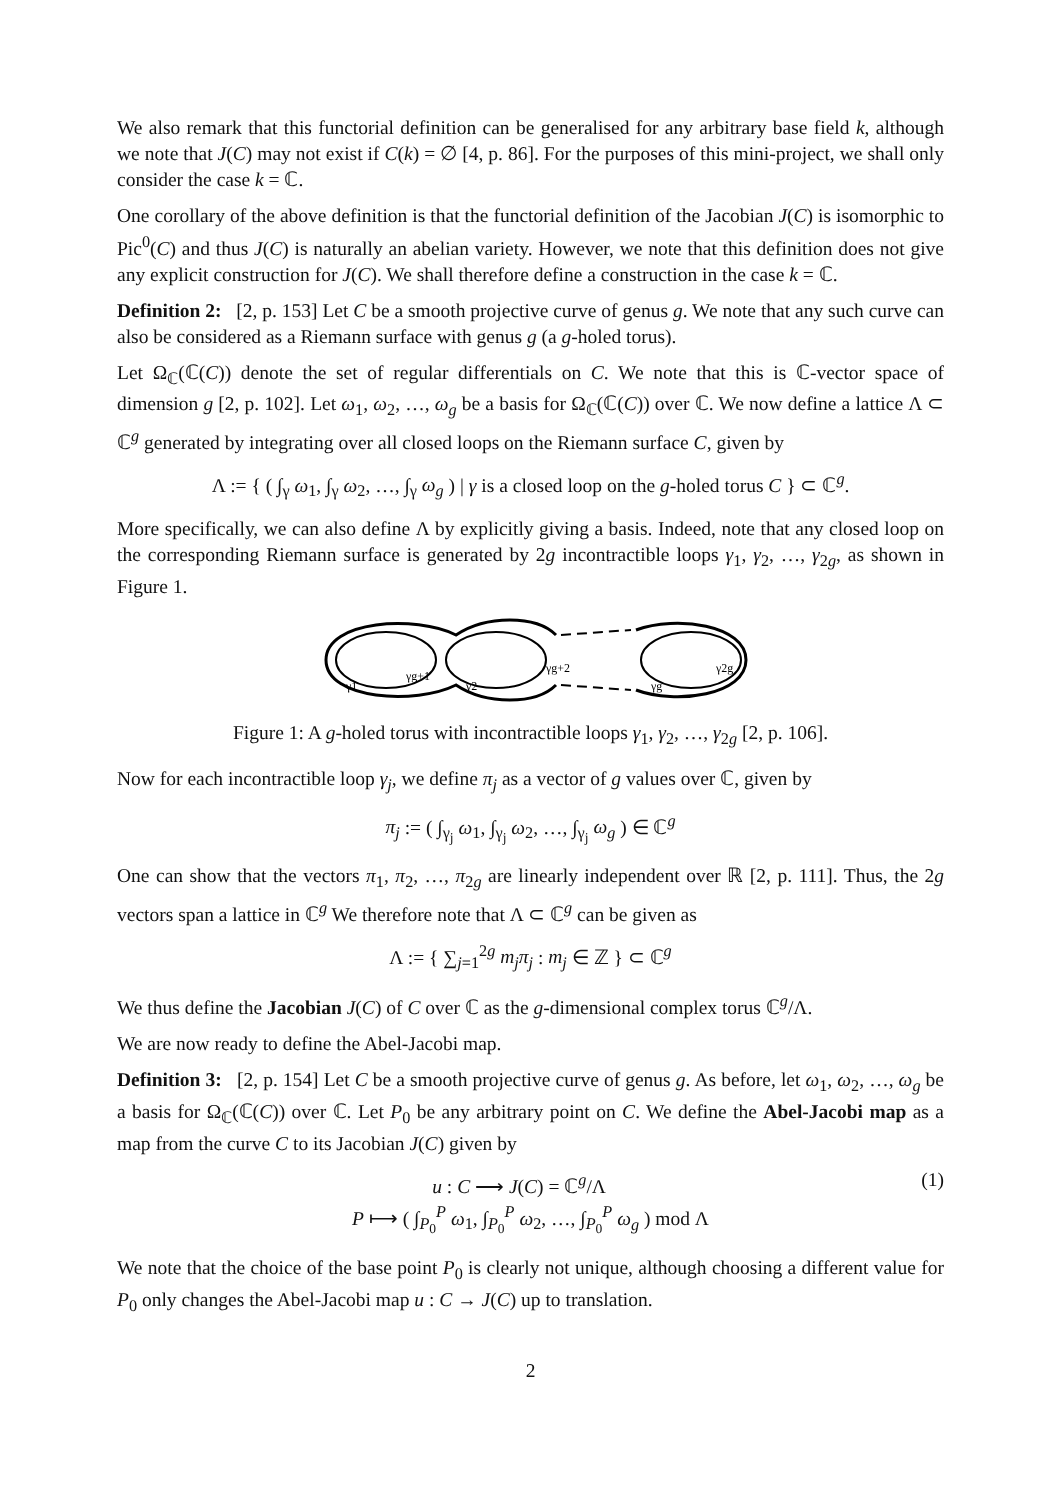We also remark that this functorial definition can be generalised for any arbitrary base field k, although we note that J(C) may not exist if C(k) = ∅ [4, p. 86]. For the purposes of this mini-project, we shall only consider the case k = ℂ.
One corollary of the above definition is that the functorial definition of the Jacobian J(C) is isomorphic to Pic<sup>0</sup>(C) and thus J(C) is naturally an abelian variety. However, we note that this definition does not give any explicit construction for J(C). We shall therefore define a construction in the case k = ℂ.
Definition 2: [2, p. 153] Let C be a smooth projective curve of genus g. We note that any such curve can also be considered as a Riemann surface with genus g (a g-holed torus).
Let Ω<sub>ℂ</sub>(ℂ(C)) denote the set of regular differentials on C. We note that this is ℂ-vector space of dimension g [2, p. 102]. Let ω<sub>1</sub>, ω<sub>2</sub>, …, ω<sub>g</sub> be a basis for Ω<sub>ℂ</sub>(ℂ(C)) over ℂ. We now define a lattice Λ ⊂ ℂ<sup>g</sup> generated by integrating over all closed loops on the Riemann surface C, given by
Λ := { ( ∫<sub>γ</sub> ω<sub>1</sub>, ∫<sub>γ</sub> ω<sub>2</sub>, …, ∫<sub>γ</sub> ω<sub>g</sub> ) | γ is a closed loop on the g-holed torus C } ⊂ ℂ<sup>g</sup>.
More specifically, we can also define Λ by explicitly giving a basis. Indeed, note that any closed loop on the corresponding Riemann surface is generated by 2g incontractible loops γ<sub>1</sub>, γ<sub>2</sub>, …, γ<sub>2g</sub>, as shown in Figure 1.
γg+1
γg+2
γ2g
γ1
γ2
γg
Figure 1: A g-holed torus with incontractible loops γ<sub>1</sub>, γ<sub>2</sub>, …, γ<sub>2g</sub> [2, p. 106].
Now for each incontractible loop γ<sub>j</sub>, we define π<sub>j</sub> as a vector of g values over ℂ, given by
π<sub>j</sub> := ( ∫<sub>γ<sub>j</sub></sub> ω<sub>1</sub>, ∫<sub>γ<sub>j</sub></sub> ω<sub>2</sub>, …, ∫<sub>γ<sub>j</sub></sub> ω<sub>g</sub> ) ∈ ℂ<sup>g</sup>
One can show that the vectors π<sub>1</sub>, π<sub>2</sub>, …, π<sub>2g</sub> are linearly independent over ℝ [2, p. 111]. Thus, the 2g vectors span a lattice in ℂ<sup>g</sup> We therefore note that Λ ⊂ ℂ<sup>g</sup> can be given as
Λ := { ∑<sub>j=1</sub><sup>2g</sup> m<sub>j</sub>π<sub>j</sub> : m<sub>j</sub> ∈ ℤ } ⊂ ℂ<sup>g</sup>
We thus define the Jacobian J(C) of C over ℂ as the g-dimensional complex torus ℂ<sup>g</sup>/Λ.
We are now ready to define the Abel-Jacobi map.
Definition 3: [2, p. 154] Let C be a smooth projective curve of genus g. As before, let ω<sub>1</sub>, ω<sub>2</sub>, …, ω<sub>g</sub> be a basis for Ω<sub>ℂ</sub>(ℂ(C)) over ℂ. Let P<sub>0</sub> be any arbitrary point on C. We define the Abel-Jacobi map as a map from the curve C to its Jacobian J(C) given by
(1) u : C ⟶ J(C) = ℂ<sup>g</sup>/Λ
P ⟼ ( ∫<sub>P<sub>0</sub></sub><sup>P</sup> ω<sub>1</sub>, ∫<sub>P<sub>0</sub></sub><sup>P</sup> ω<sub>2</sub>, …, ∫<sub>P<sub>0</sub></sub><sup>P</sup> ω<sub>g</sub> ) mod Λ
We note that the choice of the base point P<sub>0</sub> is clearly not unique, although choosing a different value for P<sub>0</sub> only changes the Abel-Jacobi map u : C → J(C) up to translation.
2